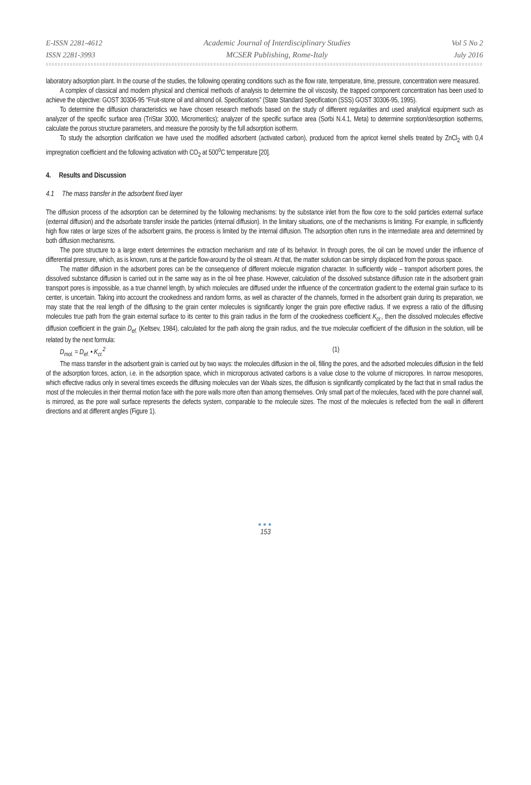E-ISSN 2281-4612
ISSN 2281-3993
Academic Journal of Interdisciplinary Studies
MCSER Publishing, Rome-Italy
Vol 5 No 2
July 2016
laboratory adsorption plant. In the course of the studies, the following operating conditions such as the flow rate, temperature, time, pressure, concentration were measured.
A complex of classical and modern physical and chemical methods of analysis to determine the oil viscosity, the trapped component concentration has been used to achieve the objective: GOST 30306-95 “Fruit-stone oil and almond oil. Specifications” (State Standard Specification (SSS) GOST 30306-95, 1995).
To determine the diffusion characteristics we have chosen research methods based on the study of different regularities and used analytical equipment such as analyzer of the specific surface area (TriStar 3000, Micromeritics); analyzer of the specific surface area (Sorbi N.4.1, Meta) to determine sorption/desorption isotherms, calculate the porous structure parameters, and measure the porosity by the full adsorption isotherm.
To study the adsorption clarification we have used the modified adsorbent (activated carbon), produced from the apricot kernel shells treated by ZnCl<sub>2</sub> with 0,4 impregnation coefficient and the following activation with CO<sub>2</sub> at 500<sup>o</sup>C temperature [20].
4. Results and Discussion
4.1 The mass transfer in the adsorbent fixed layer
The diffusion process of the adsorption can be determined by the following mechanisms: by the substance inlet from the flow core to the solid particles external surface (external diffusion) and the adsorbate transfer inside the particles (internal diffusion). In the limitary situations, one of the mechanisms is limiting. For example, in sufficiently high flow rates or large sizes of the adsorbent grains, the process is limited by the internal diffusion. The adsorption often runs in the intermediate area and determined by both diffusion mechanisms.
The pore structure to a large extent determines the extraction mechanism and rate of its behavior. In through pores, the oil can be moved under the influence of differential pressure, which, as is known, runs at the particle flow-around by the oil stream. At that, the matter solution can be simply displaced from the porous space.
The matter diffusion in the adsorbent pores can be the consequence of different molecule migration character. In sufficiently wide – transport adsorbent pores, the dissolved substance diffusion is carried out in the same way as in the oil free phase. However, calculation of the dissolved substance diffusion rate in the adsorbent grain transport pores is impossible, as a true channel length, by which molecules are diffused under the influence of the concentration gradient to the external grain surface to its center, is uncertain. Taking into account the crookedness and random forms, as well as character of the channels, formed in the adsorbent grain during its preparation, we may state that the real length of the diffusing to the grain center molecules is significantly longer the grain pore effective radius. If we express a ratio of the diffusing molecules true path from the grain external surface to its center to this grain radius in the form of the crookedness coefficient K<sub>cr.</sub>, then the dissolved molecules effective diffusion coefficient in the grain D<sub>ef.</sub> (Keltsev, 1984), calculated for the path along the grain radius, and the true molecular coefficient of the diffusion in the solution, will be related by the next formula:
D<sub>mol.</sub> = D<sub>ef.</sub> • K<sub>cr.</sub><sup>2</sup> (1)
The mass transfer in the adsorbent grain is carried out by two ways: the molecules diffusion in the oil, filling the pores, and the adsorbed molecules diffusion in the field of the adsorption forces, action, i.e. in the adsorption space, which in microporous activated carbons is a value close to the volume of micropores. In narrow mesopores, which effective radius only in several times exceeds the diffusing molecules van der Waals sizes, the diffusion is significantly complicated by the fact that in small radius the most of the molecules in their thermal motion face with the pore walls more often than among themselves. Only small part of the molecules, faced with the pore channel wall, is mirrored, as the pore wall surface represents the defects system, comparable to the molecule sizes. The most of the molecules is reflected from the wall in different directions and at different angles (Figure 1).
●●●
153